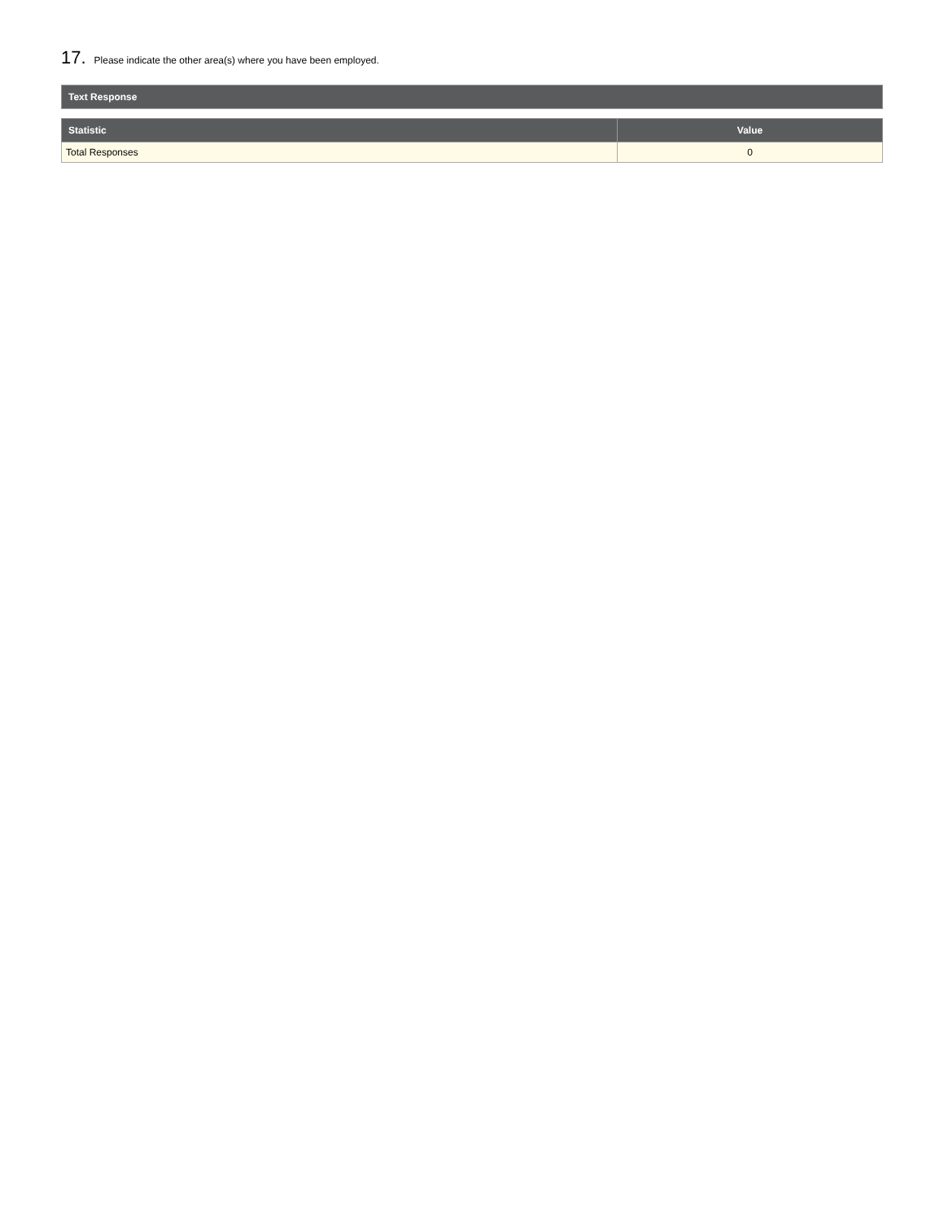17. Please indicate the other area(s) where you have been employed.
| Text Response |
| --- |
| Statistic | Value |
| --- | --- |
| Total Responses | 0 |